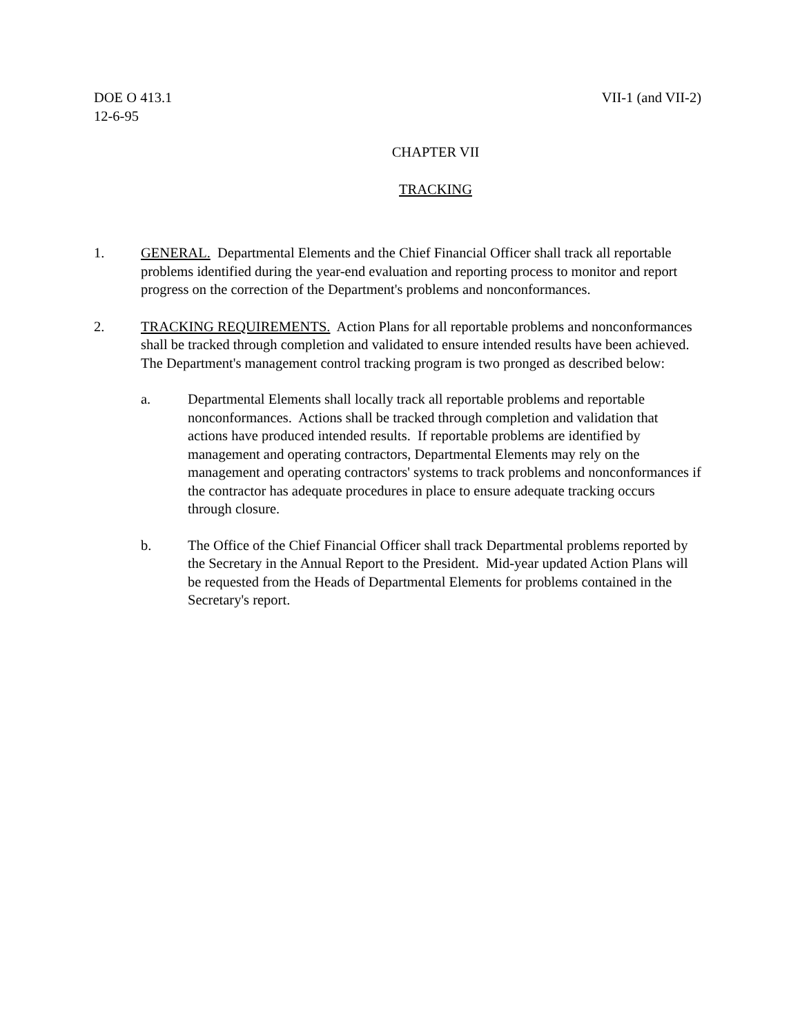DOE O 413.1
12-6-95
VII-1 (and VII-2)
CHAPTER VII
TRACKING
1. GENERAL. Departmental Elements and the Chief Financial Officer shall track all reportable problems identified during the year-end evaluation and reporting process to monitor and report progress on the correction of the Department's problems and nonconformances.
2. TRACKING REQUIREMENTS. Action Plans for all reportable problems and nonconformances shall be tracked through completion and validated to ensure intended results have been achieved. The Department's management control tracking program is two pronged as described below:
a. Departmental Elements shall locally track all reportable problems and reportable nonconformances. Actions shall be tracked through completion and validation that actions have produced intended results. If reportable problems are identified by management and operating contractors, Departmental Elements may rely on the management and operating contractors' systems to track problems and nonconformances if the contractor has adequate procedures in place to ensure adequate tracking occurs through closure.
b. The Office of the Chief Financial Officer shall track Departmental problems reported by the Secretary in the Annual Report to the President. Mid-year updated Action Plans will be requested from the Heads of Departmental Elements for problems contained in the Secretary's report.